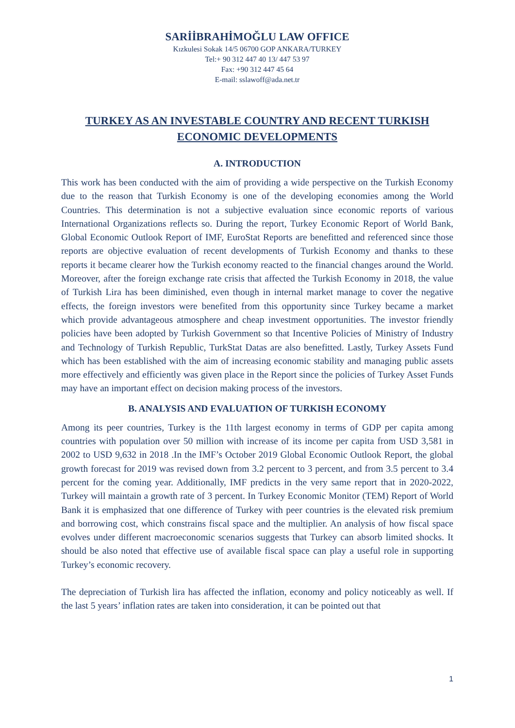SARİİBRAHİMOĞLU LAW OFFICE
Kızkulesi Sokak 14/5 06700 GOP ANKARA/TURKEY
Tel:+ 90 312 447 40 13/ 447 53 97
Fax: +90 312 447 45 64
E-mail: sslawoff@ada.net.tr
TURKEY AS AN INVESTABLE COUNTRY AND RECENT TURKISH ECONOMIC DEVELOPMENTS
A. INTRODUCTION
This work has been conducted with the aim of providing a wide perspective on the Turkish Economy due to the reason that Turkish Economy is one of the developing economies among the World Countries. This determination is not a subjective evaluation since economic reports of various International Organizations reflects so. During the report, Turkey Economic Report of World Bank, Global Economic Outlook Report of IMF, EuroStat Reports are benefitted and referenced since those reports are objective evaluation of recent developments of Turkish Economy and thanks to these reports it became clearer how the Turkish economy reacted to the financial changes around the World. Moreover, after the foreign exchange rate crisis that affected the Turkish Economy in 2018, the value of Turkish Lira has been diminished, even though in internal market manage to cover the negative effects, the foreign investors were benefited from this opportunity since Turkey became a market which provide advantageous atmosphere and cheap investment opportunities. The investor friendly policies have been adopted by Turkish Government so that Incentive Policies of Ministry of Industry and Technology of Turkish Republic, TurkStat Datas are also benefitted. Lastly, Turkey Assets Fund which has been established with the aim of increasing economic stability and managing public assets more effectively and efficiently was given place in the Report since the policies of Turkey Asset Funds may have an important effect on decision making process of the investors.
B. ANALYSIS AND EVALUATION OF TURKISH ECONOMY
Among its peer countries, Turkey is the 11th largest economy in terms of GDP per capita among countries with population over 50 million with increase of its income per capita from USD 3,581 in 2002 to USD 9,632 in 2018 .In the IMF’s October 2019 Global Economic Outlook Report, the global growth forecast for 2019 was revised down from 3.2 percent to 3 percent, and from 3.5 percent to 3.4 percent for the coming year. Additionally, IMF predicts in the very same report that in 2020-2022, Turkey will maintain a growth rate of 3 percent. In Turkey Economic Monitor (TEM) Report of World Bank it is emphasized that one difference of Turkey with peer countries is the elevated risk premium and borrowing cost, which constrains fiscal space and the multiplier. An analysis of how fiscal space evolves under different macroeconomic scenarios suggests that Turkey can absorb limited shocks. It should be also noted that effective use of available fiscal space can play a useful role in supporting Turkey’s economic recovery.
The depreciation of Turkish lira has affected the inflation, economy and policy noticeably as well. If the last 5 years’ inflation rates are taken into consideration, it can be pointed out that
1